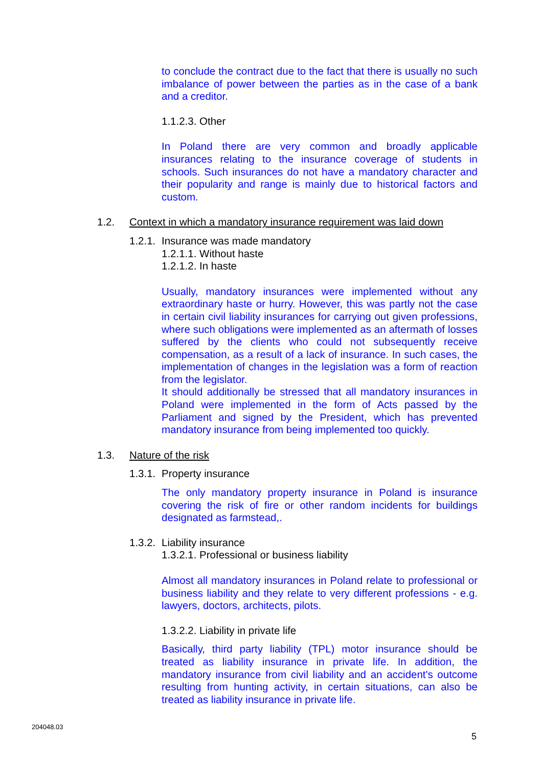to conclude the contract due to the fact that there is usually no such imbalance of power between the parties as in the case of a bank and a creditor.
1.1.2.3. Other
In Poland there are very common and broadly applicable insurances relating to the insurance coverage of students in schools. Such insurances do not have a mandatory character and their popularity and range is mainly due to historical factors and custom.
1.2. Context in which a mandatory insurance requirement was laid down
1.2.1. Insurance was made mandatory
1.2.1.1. Without haste
1.2.1.2. In haste
Usually, mandatory insurances were implemented without any extraordinary haste or hurry. However, this was partly not the case in certain civil liability insurances for carrying out given professions, where such obligations were implemented as an aftermath of losses suffered by the clients who could not subsequently receive compensation, as a result of a lack of insurance. In such cases, the implementation of changes in the legislation was a form of reaction from the legislator.
It should additionally be stressed that all mandatory insurances in Poland were implemented in the form of Acts passed by the Parliament and signed by the President, which has prevented mandatory insurance from being implemented too quickly.
1.3. Nature of the risk
1.3.1. Property insurance
The only mandatory property insurance in Poland is insurance covering the risk of fire or other random incidents for buildings designated as farmstead,.
1.3.2. Liability insurance
1.3.2.1. Professional or business liability
Almost all mandatory insurances in Poland relate to professional or business liability and they relate to very different professions - e.g. lawyers, doctors, architects, pilots.
1.3.2.2. Liability in private life
Basically, third party liability (TPL) motor insurance should be treated as liability insurance in private life. In addition, the mandatory insurance from civil liability and an accident's outcome resulting from hunting activity, in certain situations, can also be treated as liability insurance in private life.
204048.03
5